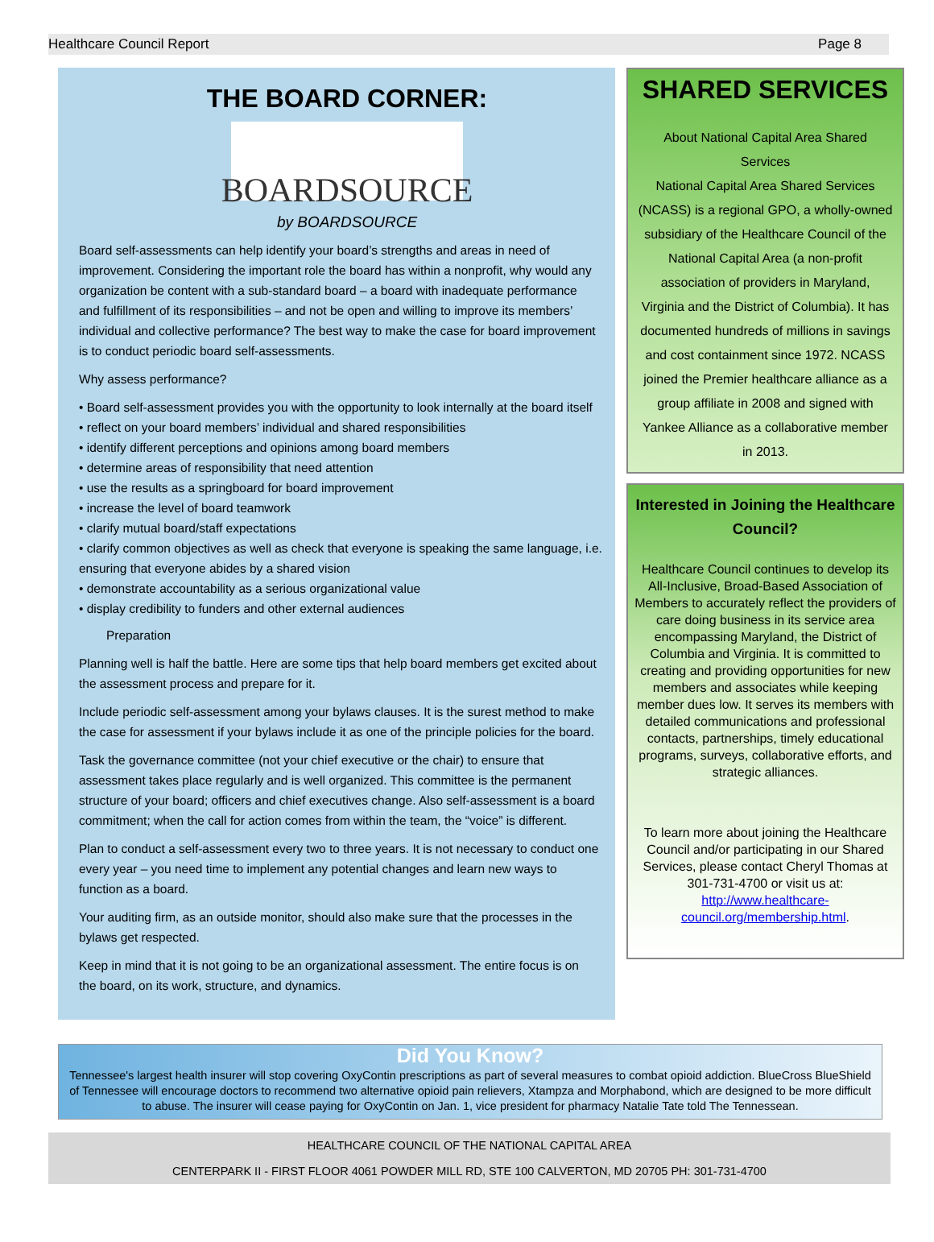Healthcare Council Report Page 8
THE BOARD CORNER:
BOARDSOURCE
by BOARDSOURCE
Board self-assessments can help identify your board’s strengths and areas in need of improvement. Considering the important role the board has within a nonprofit, why would any organization be content with a sub-standard board – a board with inadequate performance and fulfillment of its responsibilities – and not be open and willing to improve its members’ individual and collective performance? The best way to make the case for board improvement is to conduct periodic board self-assessments.
Why assess performance?
• Board self-assessment provides you with the opportunity to look internally at the board itself
• reflect on your board members’ individual and shared responsibilities
• identify different perceptions and opinions among board members
• determine areas of responsibility that need attention
• use the results as a springboard for board improvement
• increase the level of board teamwork
• clarify mutual board/staff expectations
• clarify common objectives as well as check that everyone is speaking the same language, i.e. ensuring that everyone abides by a shared vision
• demonstrate accountability as a serious organizational value
• display credibility to funders and other external audiences
Preparation
Planning well is half the battle. Here are some tips that help board members get excited about the assessment process and prepare for it.
Include periodic self-assessment among your bylaws clauses. It is the surest method to make the case for assessment if your bylaws include it as one of the principle policies for the board.
Task the governance committee (not your chief executive or the chair) to ensure that assessment takes place regularly and is well organized. This committee is the permanent structure of your board; officers and chief executives change. Also self-assessment is a board commitment; when the call for action comes from within the team, the “voice” is different.
Plan to conduct a self-assessment every two to three years. It is not necessary to conduct one every year – you need time to implement any potential changes and learn new ways to function as a board.
Your auditing firm, as an outside monitor, should also make sure that the processes in the bylaws get respected.
Keep in mind that it is not going to be an organizational assessment. The entire focus is on the board, on its work, structure, and dynamics.
SHARED SERVICES
About National Capital Area Shared Services
National Capital Area Shared Services (NCASS) is a regional GPO, a wholly-owned subsidiary of the Healthcare Council of the National Capital Area (a non-profit association of providers in Maryland, Virginia and the District of Columbia). It has documented hundreds of millions in savings and cost containment since 1972. NCASS joined the Premier healthcare alliance as a group affiliate in 2008 and signed with Yankee Alliance as a collaborative member in 2013.
Interested in Joining the Healthcare Council?
Healthcare Council continues to develop its All-Inclusive, Broad-Based Association of Members to accurately reflect the providers of care doing business in its service area encompassing Maryland, the District of Columbia and Virginia. It is committed to creating and providing opportunities for new members and associates while keeping member dues low. It serves its members with detailed communications and professional contacts, partnerships, timely educational programs, surveys, collaborative efforts, and strategic alliances.
To learn more about joining the Healthcare Council and/or participating in our Shared Services, please contact Cheryl Thomas at 301-731-4700 or visit us at: http://www.healthcare-council.org/membership.html.
Did You Know?
Tennessee's largest health insurer will stop covering OxyContin prescriptions as part of several measures to combat opioid addiction. BlueCross BlueShield of Tennessee will encourage doctors to recommend two alternative opioid pain relievers, Xtampza and Morphabond, which are designed to be more difficult to abuse. The insurer will cease paying for OxyContin on Jan. 1, vice president for pharmacy Natalie Tate told The Tennessean.
HEALTHCARE COUNCIL OF THE NATIONAL CAPITAL AREA
CENTERPARK II - FIRST FLOOR 4061 POWDER MILL RD, STE 100 CALVERTON, MD 20705 PH: 301-731-4700